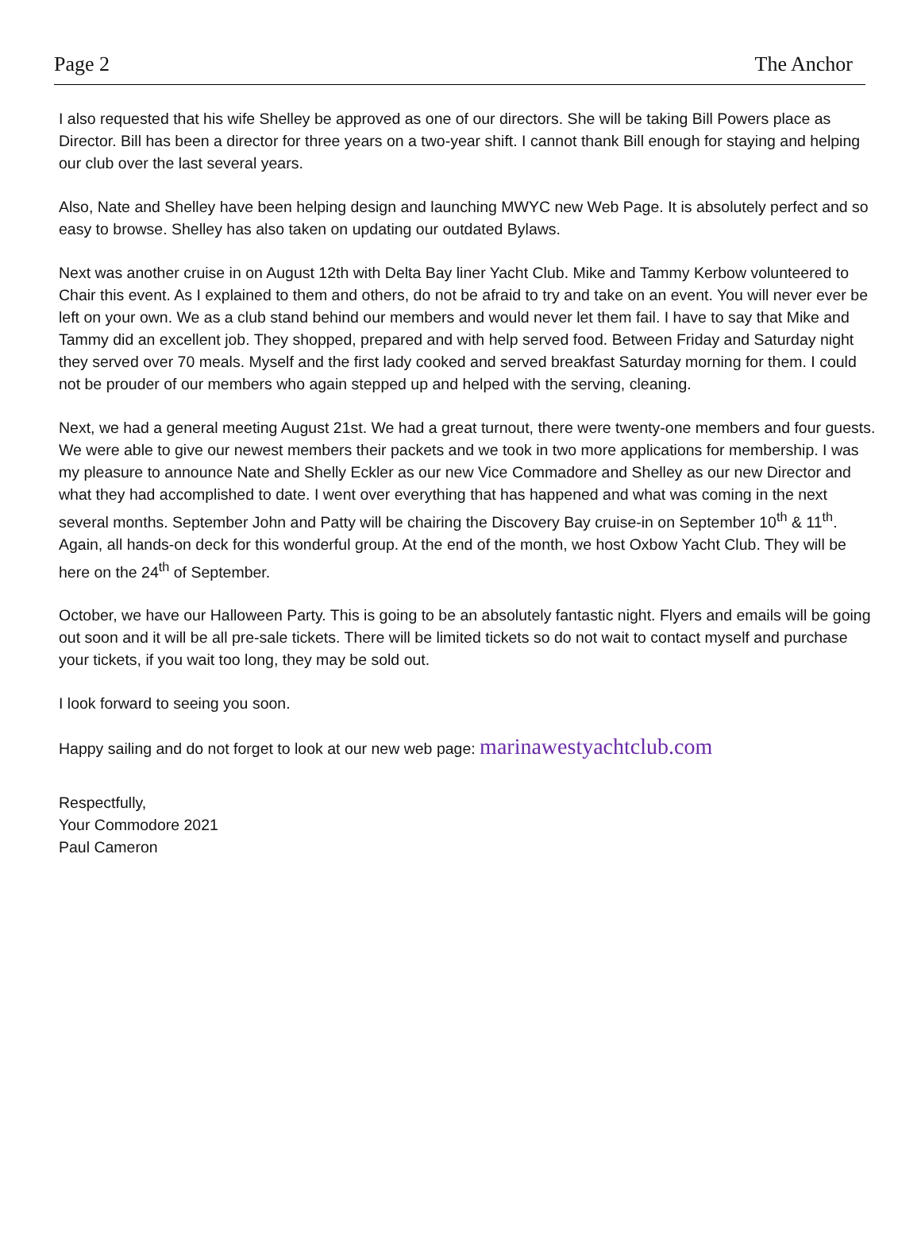Page 2 The Anchor
I also requested that his wife Shelley be approved as one of our directors. She will be taking Bill Powers place as Director. Bill has been a director for three years on a two-year shift. I cannot thank Bill enough for staying and helping our club over the last several years.
Also, Nate and Shelley have been helping design and launching MWYC new Web Page. It is absolutely perfect and so easy to browse. Shelley has also taken on updating our outdated Bylaws.
Next was another cruise in on August 12th with Delta Bay liner Yacht Club. Mike and Tammy Kerbow volunteered to Chair this event. As I explained to them and others, do not be afraid to try and take on an event. You will never ever be left on your own. We as a club stand behind our members and would never let them fail. I have to say that Mike and Tammy did an excellent job. They shopped, prepared and with help served food. Between Friday and Saturday night they served over 70 meals. Myself and the first lady cooked and served breakfast Saturday morning for them. I could not be prouder of our members who again stepped up and helped with the serving, cleaning.
Next, we had a general meeting August 21st. We had a great turnout, there were twenty-one members and four guests. We were able to give our newest members their packets and we took in two more applications for membership. I was my pleasure to announce Nate and Shelly Eckler as our new Vice Commadore and Shelley as our new Director and what they had accomplished to date. I went over everything that has happened and what was coming in the next several months. September John and Patty will be chairing the Discovery Bay cruise-in on September 10<sup>th</sup> & 11<sup>th</sup>. Again, all hands-on deck for this wonderful group. At the end of the month, we host Oxbow Yacht Club. They will be here on the 24<sup>th</sup> of September.
October, we have our Halloween Party. This is going to be an absolutely fantastic night. Flyers and emails will be going out soon and it will be all pre-sale tickets. There will be limited tickets so do not wait to contact myself and purchase your tickets, if you wait too long, they may be sold out.
I look forward to seeing you soon.
Happy sailing and do not forget to look at our new web page: marinawestyachtclub.com
Respectfully,
Your Commodore 2021
Paul Cameron